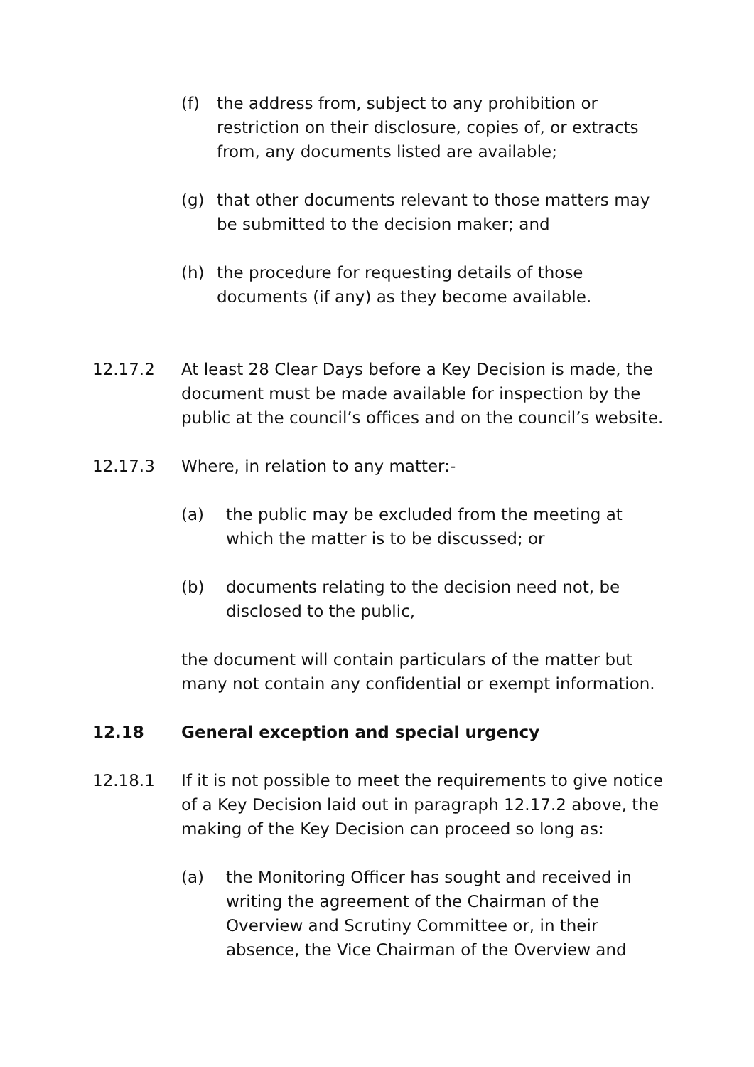(f) the address from, subject to any prohibition or restriction on their disclosure, copies of, or extracts from, any documents listed are available;
(g) that other documents relevant to those matters may be submitted to the decision maker; and
(h) the procedure for requesting details of those documents (if any) as they become available.
12.17.2 At least 28 Clear Days before a Key Decision is made, the document must be made available for inspection by the public at the council’s offices and on the council’s website.
12.17.3 Where, in relation to any matter:-
(a) the public may be excluded from the meeting at which the matter is to be discussed; or
(b) documents relating to the decision need not, be disclosed to the public,
the document will contain particulars of the matter but many not contain any confidential or exempt information.
12.18 General exception and special urgency
12.18.1 If it is not possible to meet the requirements to give notice of a Key Decision laid out in paragraph 12.17.2 above, the making of the Key Decision can proceed so long as:
(a) the Monitoring Officer has sought and received in writing the agreement of the Chairman of the Overview and Scrutiny Committee or, in their absence, the Vice Chairman of the Overview and